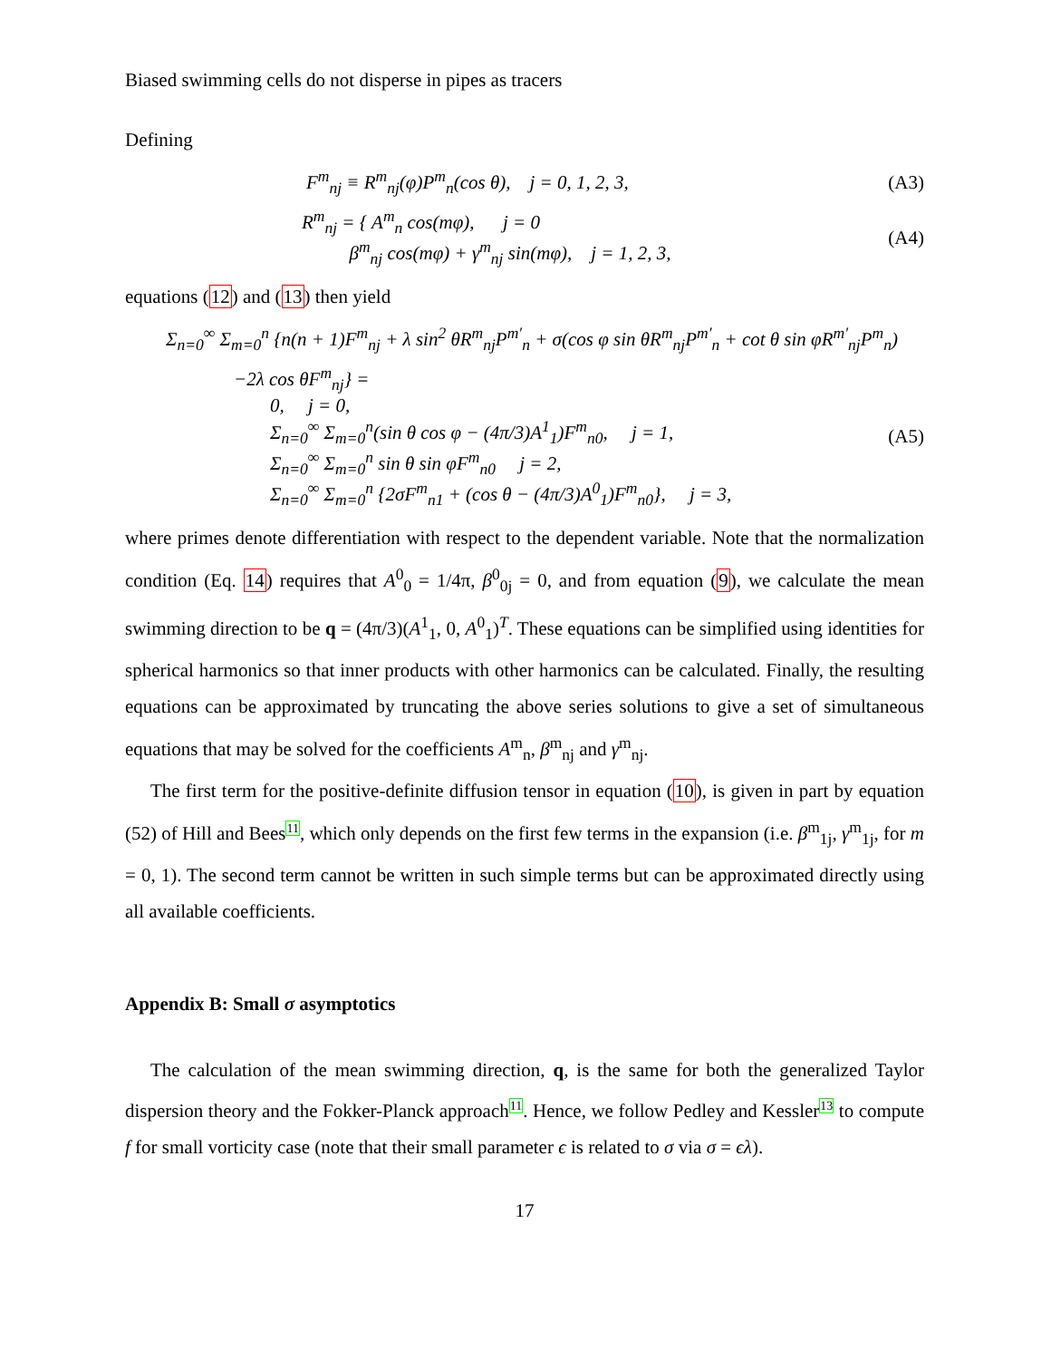Biased swimming cells do not disperse in pipes as tracers
Defining
F<sup>m</sup><sub>nj</sub> ≡ R<sup>m</sup><sub>nj</sub>(φ)P<sup>m</sup><sub>n</sub>(cos θ), j = 0, 1, 2, 3,
(A3)
R<sup>m</sup><sub>nj</sub> = { A<sup>m</sup><sub>n</sub> cos(mφ), j = 0
β<sup>m</sup><sub>nj</sub> cos(mφ) + γ<sup>m</sup><sub>nj</sub> sin(mφ), j = 1, 2, 3,
(A4)
equations (12) and (13) then yield
Σ<sub>n=0</sub><sup>∞</sup> Σ<sub>m=0</sub><sup>n</sup> {n(n + 1)F<sup>m</sup><sub>nj</sub> + λ sin<sup>2</sup> θR<sup>m</sup><sub>nj</sub>P<sup>m′</sup><sub>n</sub> + σ(cos φ sin θR<sup>m</sup><sub>nj</sub>P<sup>m′</sup><sub>n</sub> + cot θ sin φR<sup>m′</sup><sub>nj</sub>P<sup>m</sup><sub>n</sub>)
−2λ cos θF<sup>m</sup><sub>nj</sub>} =
0, j = 0,
Σ<sub>n=0</sub><sup>∞</sup> Σ<sub>m=0</sub><sup>n</sup>(sin θ cos φ − (4π/3)A<sup>1</sup><sub>1</sub>)F<sup>m</sup><sub>n0</sub>, j = 1,
Σ<sub>n=0</sub><sup>∞</sup> Σ<sub>m=0</sub><sup>n</sup> sin θ sin φF<sup>m</sup><sub>n0</sub> j = 2,
Σ<sub>n=0</sub><sup>∞</sup> Σ<sub>m=0</sub><sup>n</sup> {2σF<sup>m</sup><sub>n1</sub> + (cos θ − (4π/3)A<sup>0</sup><sub>1</sub>)F<sup>m</sup><sub>n0</sub>}, j = 3,
(A5)
where primes denote differentiation with respect to the dependent variable. Note that the normalization condition (Eq. 14) requires that A<sup>0</sup><sub>0</sub> = 1/4π, β<sup>0</sup><sub>0j</sub> = 0, and from equation (9), we calculate the mean swimming direction to be q = (4π/3)(A<sup>1</sup><sub>1</sub>, 0, A<sup>0</sup><sub>1</sub>)<sup>T</sup>. These equations can be simplified using identities for spherical harmonics so that inner products with other harmonics can be calculated. Finally, the resulting equations can be approximated by truncating the above series solutions to give a set of simultaneous equations that may be solved for the coefficients A<sup>m</sup><sub>n</sub>, β<sup>m</sup><sub>nj</sub> and γ<sup>m</sup><sub>nj</sub>.
The first term for the positive-definite diffusion tensor in equation (10), is given in part by equation (52) of Hill and Bees11, which only depends on the first few terms in the expansion (i.e. β<sup>m</sup><sub>1j</sub>, γ<sup>m</sup><sub>1j</sub>, for m = 0, 1). The second term cannot be written in such simple terms but can be approximated directly using all available coefficients.
Appendix B: Small σ asymptotics
The calculation of the mean swimming direction, q, is the same for both the generalized Taylor dispersion theory and the Fokker-Planck approach11. Hence, we follow Pedley and Kessler13 to compute f for small vorticity case (note that their small parameter ϵ is related to σ via σ = ϵλ).
17